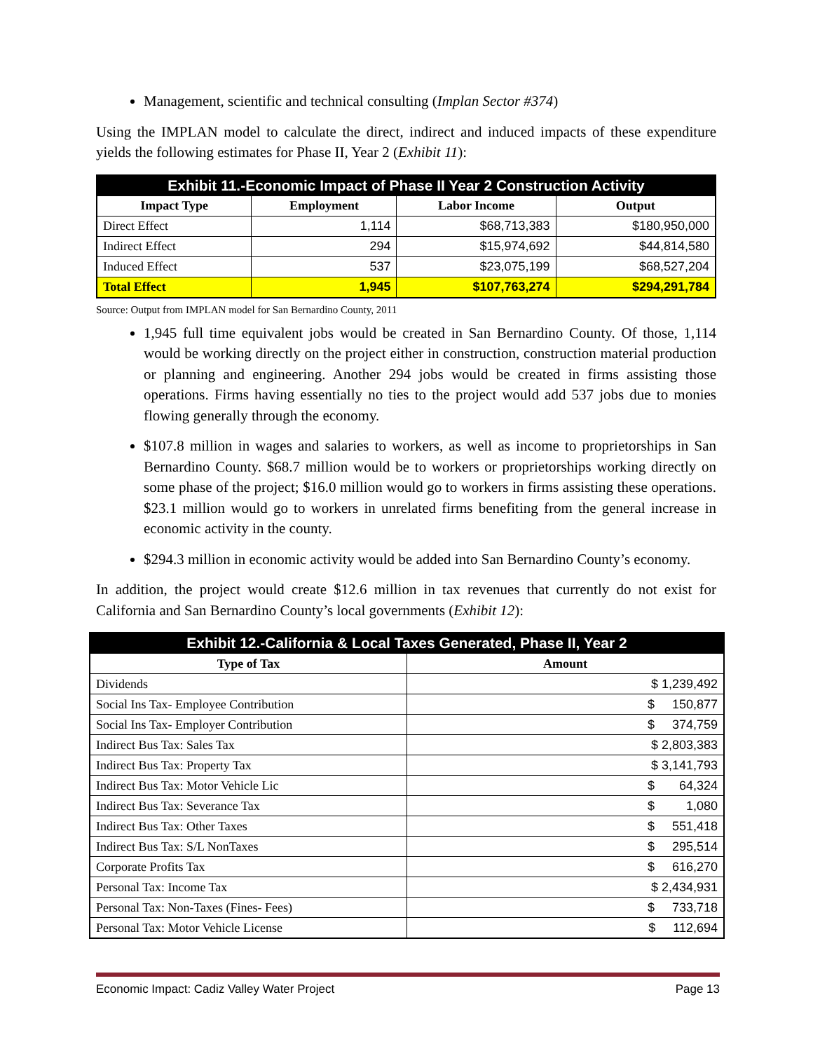Management, scientific and technical consulting (Implan Sector #374)
Using the IMPLAN model to calculate the direct, indirect and induced impacts of these expenditure yields the following estimates for Phase II, Year 2 (Exhibit 11):
| Exhibit 11.-Economic Impact of Phase II Year 2 Construction Activity | | | |
| Impact Type | Employment | Labor Income | Output |
| Direct Effect | 1,114 | $68,713,383 | $180,950,000 |
| Indirect Effect | 294 | $15,974,692 | $44,814,580 |
| Induced Effect | 537 | $23,075,199 | $68,527,204 |
| Total Effect | 1,945 | $107,763,274 | $294,291,784 |
Source: Output from IMPLAN model for San Bernardino County, 2011
1,945 full time equivalent jobs would be created in San Bernardino County. Of those, 1,114 would be working directly on the project either in construction, construction material production or planning and engineering. Another 294 jobs would be created in firms assisting those operations. Firms having essentially no ties to the project would add 537 jobs due to monies flowing generally through the economy.
$107.8 million in wages and salaries to workers, as well as income to proprietorships in San Bernardino County. $68.7 million would be to workers or proprietorships working directly on some phase of the project; $16.0 million would go to workers in firms assisting these operations. $23.1 million would go to workers in unrelated firms benefiting from the general increase in economic activity in the county.
$294.3 million in economic activity would be added into San Bernardino County’s economy.
In addition, the project would create $12.6 million in tax revenues that currently do not exist for California and San Bernardino County’s local governments (Exhibit 12):
| Exhibit 12.-California & Local Taxes Generated, Phase II, Year 2 | |
| Type of Tax | Amount |
| Dividends | $ 1,239,492 |
| Social Ins Tax- Employee Contribution | $ 150,877 |
| Social Ins Tax- Employer Contribution | $ 374,759 |
| Indirect Bus Tax: Sales Tax | $ 2,803,383 |
| Indirect Bus Tax: Property Tax | $ 3,141,793 |
| Indirect Bus Tax: Motor Vehicle Lic | $ 64,324 |
| Indirect Bus Tax: Severance Tax | $ 1,080 |
| Indirect Bus Tax: Other Taxes | $ 551,418 |
| Indirect Bus Tax: S/L NonTaxes | $ 295,514 |
| Corporate Profits Tax | $ 616,270 |
| Personal Tax: Income Tax | $ 2,434,931 |
| Personal Tax: Non-Taxes (Fines- Fees) | $ 733,718 |
| Personal Tax: Motor Vehicle License | $ 112,694 |
Economic Impact: Cadiz Valley Water Project Page 13